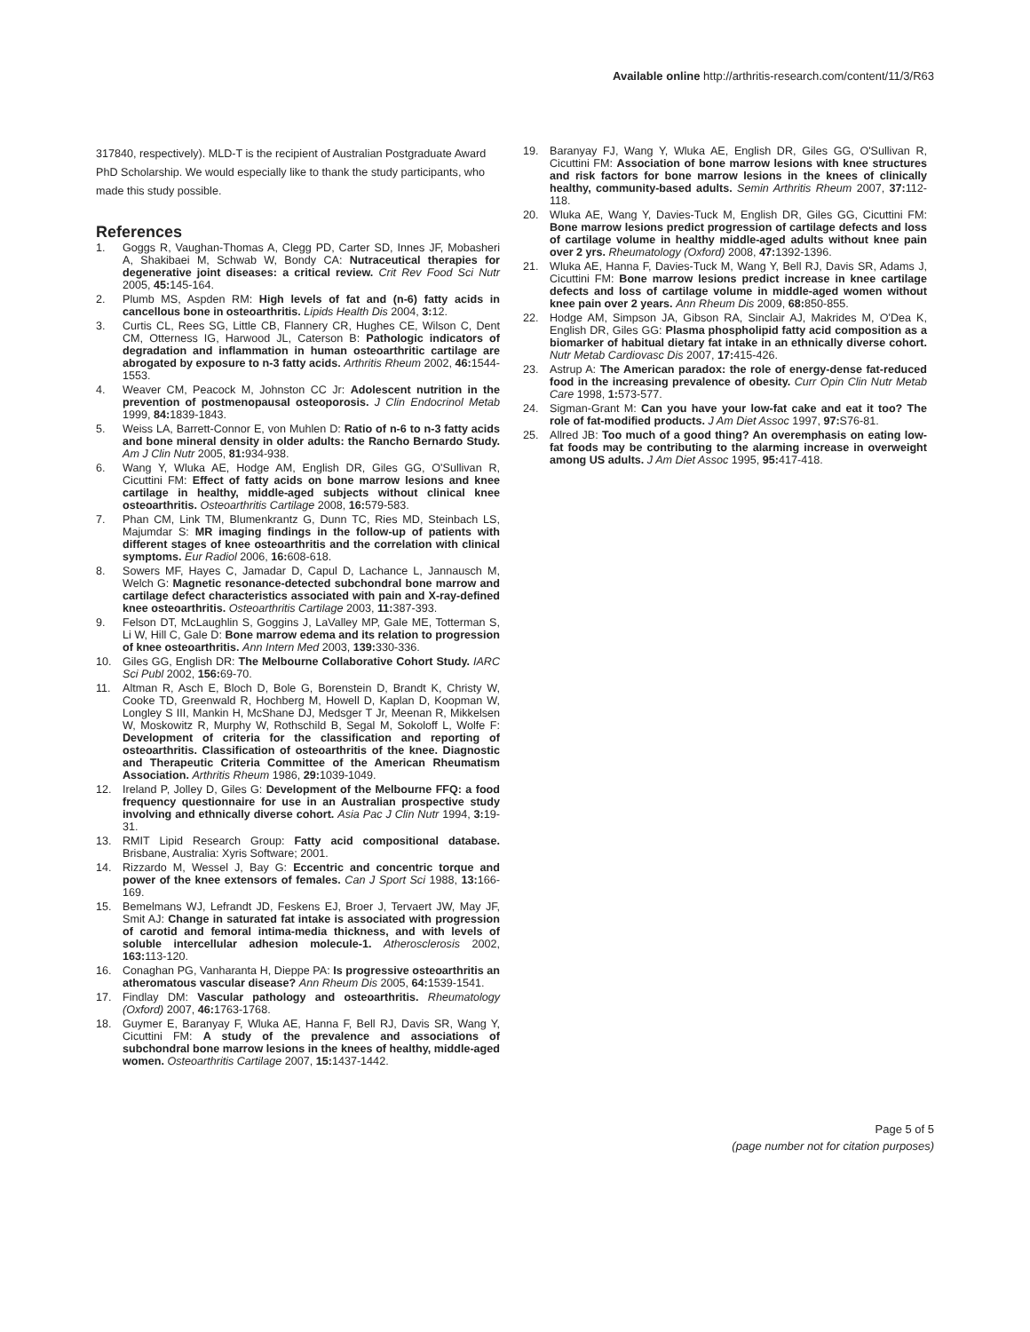Available online http://arthritis-research.com/content/11/3/R63
317840, respectively). MLD-T is the recipient of Australian Postgraduate Award PhD Scholarship. We would especially like to thank the study participants, who made this study possible.
References
1. Goggs R, Vaughan-Thomas A, Clegg PD, Carter SD, Innes JF, Mobasheri A, Shakibaei M, Schwab W, Bondy CA: Nutraceutical therapies for degenerative joint diseases: a critical review. Crit Rev Food Sci Nutr 2005, 45: 145-164.
2. Plumb MS, Aspden RM: High levels of fat and (n-6) fatty acids in cancellous bone in osteoarthritis. Lipids Health Dis 2004, 3: 12.
3. Curtis CL, Rees SG, Little CB, Flannery CR, Hughes CE, Wilson C, Dent CM, Otterness IG, Harwood JL, Caterson B: Pathologic indicators of degradation and inflammation in human osteoarthritic cartilage are abrogated by exposure to n-3 fatty acids. Arthritis Rheum 2002, 46: 1544-1553.
4. Weaver CM, Peacock M, Johnston CC Jr: Adolescent nutrition in the prevention of postmenopausal osteoporosis. J Clin Endocrinol Metab 1999, 84: 1839-1843.
5. Weiss LA, Barrett-Connor E, von Muhlen D: Ratio of n-6 to n-3 fatty acids and bone mineral density in older adults: the Rancho Bernardo Study. Am J Clin Nutr 2005, 81: 934-938.
6. Wang Y, Wluka AE, Hodge AM, English DR, Giles GG, O'Sullivan R, Cicuttini FM: Effect of fatty acids on bone marrow lesions and knee cartilage in healthy, middle-aged subjects without clinical knee osteoarthritis. Osteoarthritis Cartilage 2008, 16: 579-583.
7. Phan CM, Link TM, Blumenkrantz G, Dunn TC, Ries MD, Steinbach LS, Majumdar S: MR imaging findings in the follow-up of patients with different stages of knee osteoarthritis and the correlation with clinical symptoms. Eur Radiol 2006, 16: 608-618.
8. Sowers MF, Hayes C, Jamadar D, Capul D, Lachance L, Jannausch M, Welch G: Magnetic resonance-detected subchondral bone marrow and cartilage defect characteristics associated with pain and X-ray-defined knee osteoarthritis. Osteoarthritis Cartilage 2003, 11: 387-393.
9. Felson DT, McLaughlin S, Goggins J, LaValley MP, Gale ME, Totterman S, Li W, Hill C, Gale D: Bone marrow edema and its relation to progression of knee osteoarthritis. Ann Intern Med 2003, 139: 330-336.
10. Giles GG, English DR: The Melbourne Collaborative Cohort Study. IARC Sci Publ 2002, 156: 69-70.
11. Altman R, Asch E, Bloch D, Bole G, Borenstein D, Brandt K, Christy W, Cooke TD, Greenwald R, Hochberg M, Howell D, Kaplan D, Koopman W, Longley S III, Mankin H, McShane DJ, Medsger T Jr, Meenan R, Mikkelsen W, Moskowitz R, Murphy W, Rothschild B, Segal M, Sokoloff L, Wolfe F: Development of criteria for the classification and reporting of osteoarthritis. Classification of osteoarthritis of the knee. Diagnostic and Therapeutic Criteria Committee of the American Rheumatism Association. Arthritis Rheum 1986, 29: 1039-1049.
12. Ireland P, Jolley D, Giles G: Development of the Melbourne FFQ: a food frequency questionnaire for use in an Australian prospective study involving and ethnically diverse cohort. Asia Pac J Clin Nutr 1994, 3: 19-31.
13. RMIT Lipid Research Group: Fatty acid compositional database. Brisbane, Australia: Xyris Software; 2001.
14. Rizzardo M, Wessel J, Bay G: Eccentric and concentric torque and power of the knee extensors of females. Can J Sport Sci 1988, 13: 166-169.
15. Bemelmans WJ, Lefrandt JD, Feskens EJ, Broer J, Tervaert JW, May JF, Smit AJ: Change in saturated fat intake is associated with progression of carotid and femoral intima-media thickness, and with levels of soluble intercellular adhesion molecule-1. Atherosclerosis 2002, 163: 113-120.
16. Conaghan PG, Vanharanta H, Dieppe PA: Is progressive osteoarthritis an atheromatous vascular disease? Ann Rheum Dis 2005, 64: 1539-1541.
17. Findlay DM: Vascular pathology and osteoarthritis. Rheumatology (Oxford) 2007, 46: 1763-1768.
18. Guymer E, Baranyay F, Wluka AE, Hanna F, Bell RJ, Davis SR, Wang Y, Cicuttini FM: A study of the prevalence and associations of subchondral bone marrow lesions in the knees of healthy, middle-aged women. Osteoarthritis Cartilage 2007, 15: 1437-1442.
19. Baranyay FJ, Wang Y, Wluka AE, English DR, Giles GG, O'Sullivan R, Cicuttini FM: Association of bone marrow lesions with knee structures and risk factors for bone marrow lesions in the knees of clinically healthy, community-based adults. Semin Arthritis Rheum 2007, 37: 112-118.
20. Wluka AE, Wang Y, Davies-Tuck M, English DR, Giles GG, Cicuttini FM: Bone marrow lesions predict progression of cartilage defects and loss of cartilage volume in healthy middle-aged adults without knee pain over 2 yrs. Rheumatology (Oxford) 2008, 47: 1392-1396.
21. Wluka AE, Hanna F, Davies-Tuck M, Wang Y, Bell RJ, Davis SR, Adams J, Cicuttini FM: Bone marrow lesions predict increase in knee cartilage defects and loss of cartilage volume in middle-aged women without knee pain over 2 years. Ann Rheum Dis 2009, 68: 850-855.
22. Hodge AM, Simpson JA, Gibson RA, Sinclair AJ, Makrides M, O'Dea K, English DR, Giles GG: Plasma phospholipid fatty acid composition as a biomarker of habitual dietary fat intake in an ethnically diverse cohort. Nutr Metab Cardiovasc Dis 2007, 17: 415-426.
23. Astrup A: The American paradox: the role of energy-dense fat-reduced food in the increasing prevalence of obesity. Curr Opin Clin Nutr Metab Care 1998, 1: 573-577.
24. Sigman-Grant M: Can you have your low-fat cake and eat it too? The role of fat-modified products. J Am Diet Assoc 1997, 97: S76-81.
25. Allred JB: Too much of a good thing? An overemphasis on eating low-fat foods may be contributing to the alarming increase in overweight among US adults. J Am Diet Assoc 1995, 95: 417-418.
Page 5 of 5
(page number not for citation purposes)